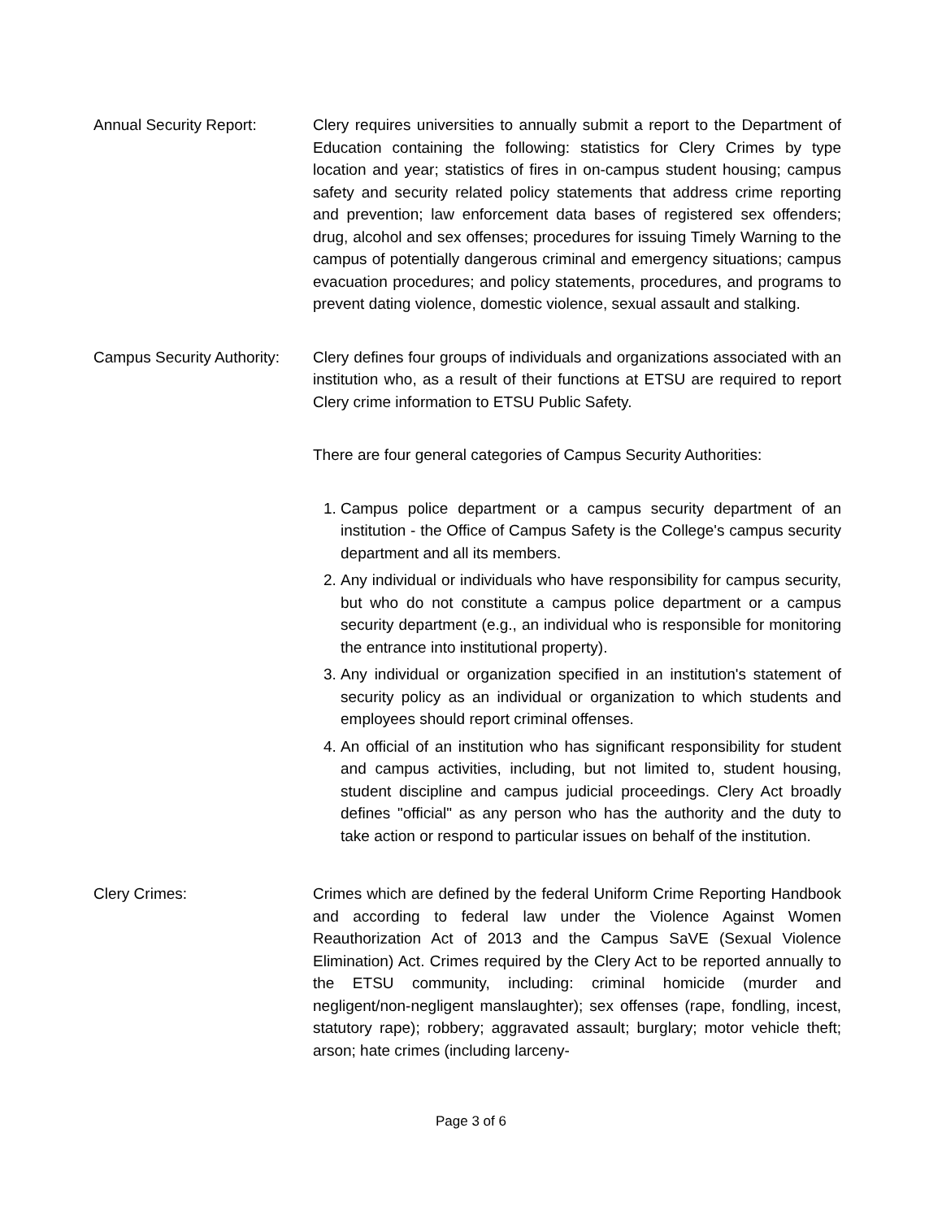Annual Security Report: Clery requires universities to annually submit a report to the Department of Education containing the following: statistics for Clery Crimes by type location and year; statistics of fires in on-campus student housing; campus safety and security related policy statements that address crime reporting and prevention; law enforcement data bases of registered sex offenders; drug, alcohol and sex offenses; procedures for issuing Timely Warning to the campus of potentially dangerous criminal and emergency situations; campus evacuation procedures; and policy statements, procedures, and programs to prevent dating violence, domestic violence, sexual assault and stalking.
Campus Security Authority:
Clery defines four groups of individuals and organizations associated with an institution who, as a result of their functions at ETSU are required to report Clery crime information to ETSU Public Safety.
There are four general categories of Campus Security Authorities:
1. Campus police department or a campus security department of an institution - the Office of Campus Safety is the College's campus security department and all its members.
2. Any individual or individuals who have responsibility for campus security, but who do not constitute a campus police department or a campus security department (e.g., an individual who is responsible for monitoring the entrance into institutional property).
3. Any individual or organization specified in an institution's statement of security policy as an individual or organization to which students and employees should report criminal offenses.
4. An official of an institution who has significant responsibility for student and campus activities, including, but not limited to, student housing, student discipline and campus judicial proceedings. Clery Act broadly defines "official" as any person who has the authority and the duty to take action or respond to particular issues on behalf of the institution.
Clery Crimes: Crimes which are defined by the federal Uniform Crime Reporting Handbook and according to federal law under the Violence Against Women Reauthorization Act of 2013 and the Campus SaVE (Sexual Violence Elimination) Act. Crimes required by the Clery Act to be reported annually to the ETSU community, including: criminal homicide (murder and negligent/non-negligent manslaughter); sex offenses (rape, fondling, incest, statutory rape); robbery; aggravated assault; burglary; motor vehicle theft; arson; hate crimes (including larceny-
Page 3 of 6